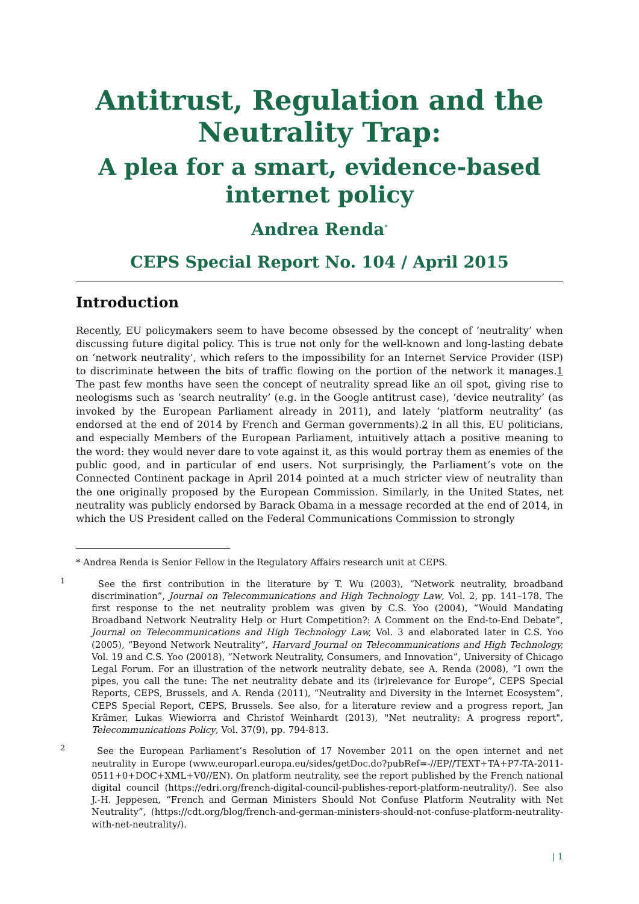Antitrust, Regulation and the Neutrality Trap:
A plea for a smart, evidence-based internet policy
Andrea Renda<sup>*</sup>
CEPS Special Report No. 104 / April 2015
Introduction
Recently, EU policymakers seem to have become obsessed by the concept of ‘neutrality’ when discussing future digital policy. This is true not only for the well-known and long-lasting debate on ‘network neutrality’, which refers to the impossibility for an Internet Service Provider (ISP) to discriminate between the bits of traffic flowing on the portion of the network it manages.1 The past few months have seen the concept of neutrality spread like an oil spot, giving rise to neologisms such as ‘search neutrality’ (e.g. in the Google antitrust case), ‘device neutrality’ (as invoked by the European Parliament already in 2011), and lately ‘platform neutrality’ (as endorsed at the end of 2014 by French and German governments).2 In all this, EU politicians, and especially Members of the European Parliament, intuitively attach a positive meaning to the word: they would never dare to vote against it, as this would portray them as enemies of the public good, and in particular of end users. Not surprisingly, the Parliament’s vote on the Connected Continent package in April 2014 pointed at a much stricter view of neutrality than the one originally proposed by the European Commission. Similarly, in the United States, net neutrality was publicly endorsed by Barack Obama in a message recorded at the end of 2014, in which the US President called on the Federal Communications Commission to strongly
* Andrea Renda is Senior Fellow in the Regulatory Affairs research unit at CEPS.
<sup>1</sup> See the first contribution in the literature by T. Wu (2003), “Network neutrality, broadband discrimination”, Journal on Telecommunications and High Technology Law, Vol. 2, pp. 141–178. The first response to the net neutrality problem was given by C.S. Yoo (2004), “Would Mandating Broadband Network Neutrality Help or Hurt Competition?: A Comment on the End-to-End Debate”, Journal on Telecommunications and High Technology Law, Vol. 3 and elaborated later in C.S. Yoo (2005), “Beyond Network Neutrality”, Harvard Journal on Telecommunications and High Technology, Vol. 19 and C.S. Yoo (20018), “Network Neutrality, Consumers, and Innovation”, University of Chicago Legal Forum. For an illustration of the network neutrality debate, see A. Renda (2008), “I own the pipes, you call the tune: The net neutrality debate and its (ir)relevance for Europe”, CEPS Special Reports, CEPS, Brussels, and A. Renda (2011), “Neutrality and Diversity in the Internet Ecosystem”, CEPS Special Report, CEPS, Brussels. See also, for a literature review and a progress report, Jan Krämer, Lukas Wiewiorra and Christof Weinhardt (2013), "Net neutrality: A progress report", Telecommunications Policy, Vol. 37(9), pp. 794-813.
<sup>2</sup> See the European Parliament’s Resolution of 17 November 2011 on the open internet and net neutrality in Europe (www.europarl.europa.eu/sides/getDoc.do?pubRef=-//EP//TEXT+TA+P7-TA-2011-0511+0+DOC+XML+V0//EN). On platform neutrality, see the report published by the French national digital council (https://edri.org/french-digital-council-publishes-report-platform-neutrality/). See also J.-H. Jeppesen, “French and German Ministers Should Not Confuse Platform Neutrality with Net Neutrality”, (https://cdt.org/blog/french-and-german-ministers-should-not-confuse-platform-neutrality-with-net-neutrality/).
| 1